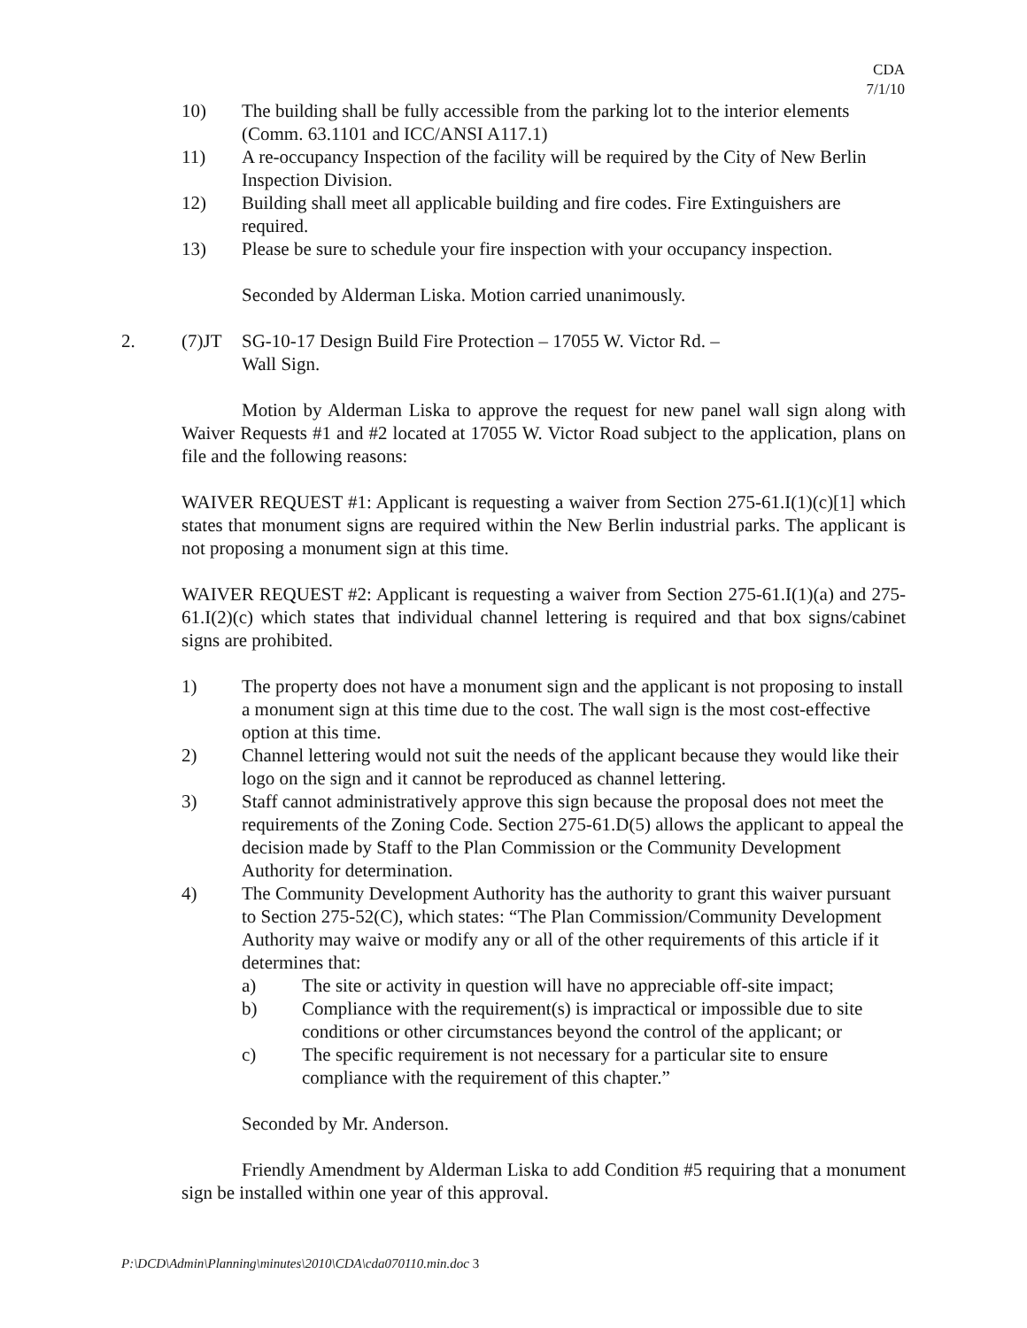CDA
7/1/10
10) The building shall be fully accessible from the parking lot to the interior elements (Comm. 63.1101 and ICC/ANSI A117.1)
11) A re-occupancy Inspection of the facility will be required by the City of New Berlin Inspection Division.
12) Building shall meet all applicable building and fire codes. Fire Extinguishers are required.
13) Please be sure to schedule your fire inspection with your occupancy inspection.
Seconded by Alderman Liska. Motion carried unanimously.
2. (7)JT SG-10-17 Design Build Fire Protection – 17055 W. Victor Rd. –
Wall Sign.
Motion by Alderman Liska to approve the request for new panel wall sign along with Waiver Requests #1 and #2 located at 17055 W. Victor Road subject to the application, plans on file and the following reasons:
WAIVER REQUEST #1: Applicant is requesting a waiver from Section 275-61.I(1)(c)[1] which states that monument signs are required within the New Berlin industrial parks. The applicant is not proposing a monument sign at this time.
WAIVER REQUEST #2: Applicant is requesting a waiver from Section 275-61.I(1)(a) and 275-61.I(2)(c) which states that individual channel lettering is required and that box signs/cabinet signs are prohibited.
1) The property does not have a monument sign and the applicant is not proposing to install a monument sign at this time due to the cost. The wall sign is the most cost-effective option at this time.
2) Channel lettering would not suit the needs of the applicant because they would like their logo on the sign and it cannot be reproduced as channel lettering.
3) Staff cannot administratively approve this sign because the proposal does not meet the requirements of the Zoning Code. Section 275-61.D(5) allows the applicant to appeal the decision made by Staff to the Plan Commission or the Community Development Authority for determination.
4) The Community Development Authority has the authority to grant this waiver pursuant to Section 275-52(C), which states: “The Plan Commission/Community Development Authority may waive or modify any or all of the other requirements of this article if it determines that:
a) The site or activity in question will have no appreciable off-site impact;
b) Compliance with the requirement(s) is impractical or impossible due to site conditions or other circumstances beyond the control of the applicant; or
c) The specific requirement is not necessary for a particular site to ensure compliance with the requirement of this chapter.”
Seconded by Mr. Anderson.
Friendly Amendment by Alderman Liska to add Condition #5 requiring that a monument sign be installed within one year of this approval.
P:\DCD\Admin\Planning\minutes\2010\CDA\cda070110.min.doc 3